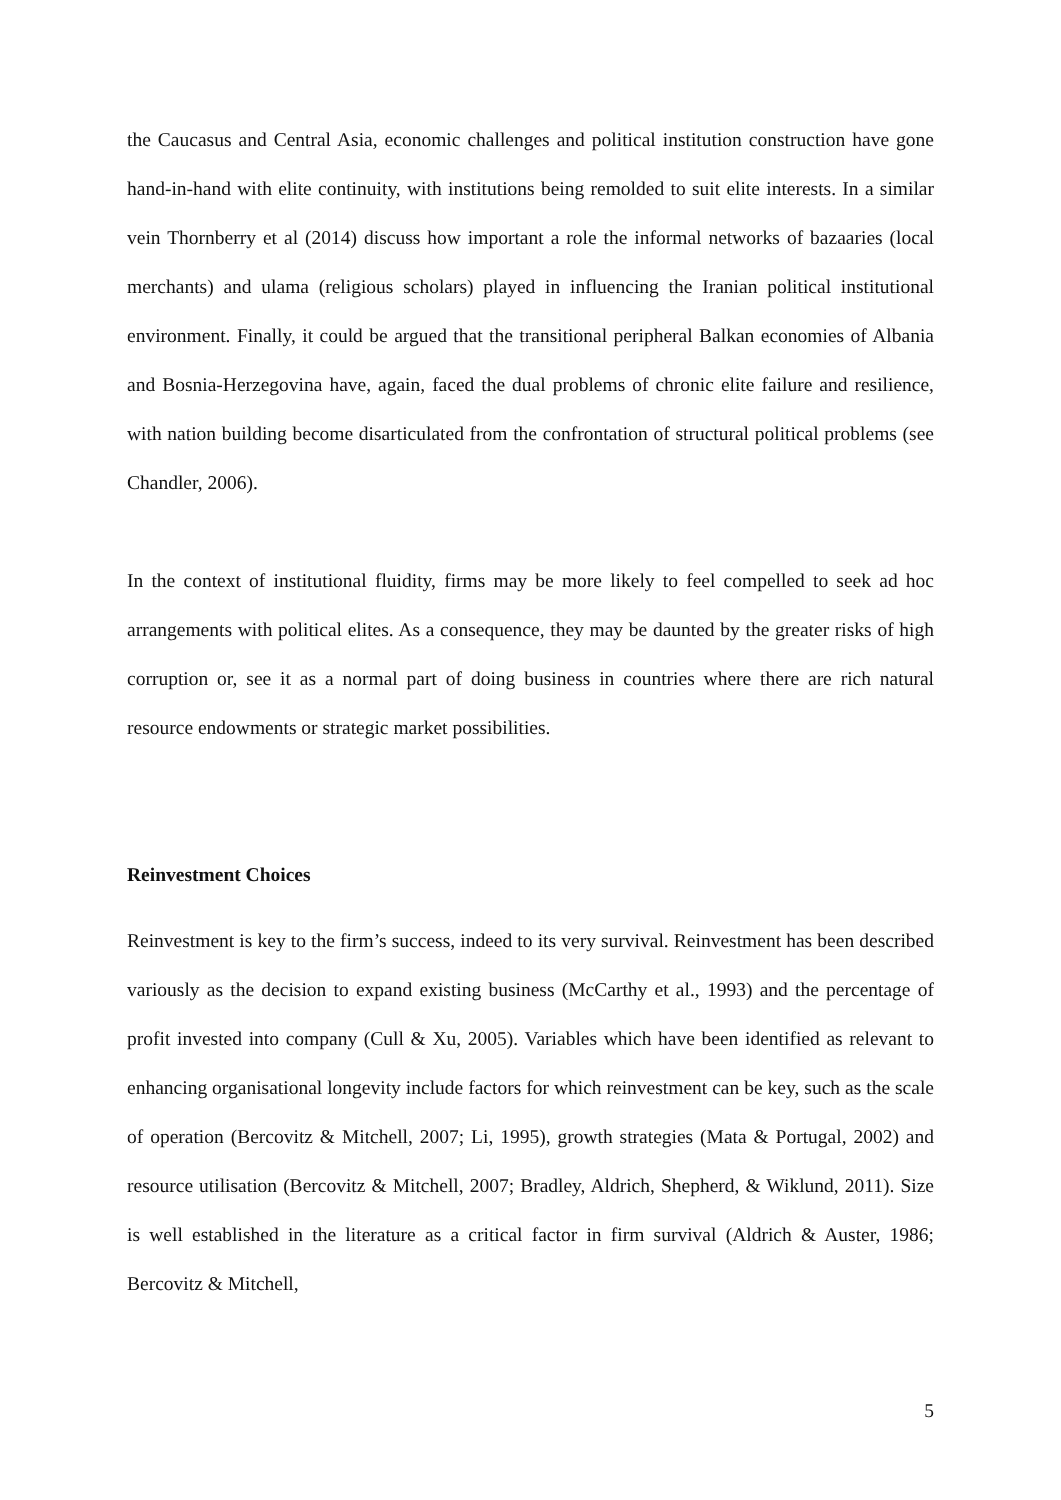the Caucasus and Central Asia, economic challenges and political institution construction have gone hand-in-hand with elite continuity, with institutions being remolded to suit elite interests. In a similar vein Thornberry et al (2014) discuss how important a role the informal networks of bazaaries (local merchants) and ulama (religious scholars) played in influencing the Iranian political institutional environment. Finally, it could be argued that the transitional peripheral Balkan economies of Albania and Bosnia-Herzegovina have, again, faced the dual problems of chronic elite failure and resilience, with nation building become disarticulated from the confrontation of structural political problems (see Chandler, 2006).
In the context of institutional fluidity, firms may be more likely to feel compelled to seek ad hoc arrangements with political elites. As a consequence, they may be daunted by the greater risks of high corruption or, see it as a normal part of doing business in countries where there are rich natural resource endowments or strategic market possibilities.
Reinvestment Choices
Reinvestment is key to the firm’s success, indeed to its very survival. Reinvestment has been described variously as the decision to expand existing business (McCarthy et al., 1993) and the percentage of profit invested into company (Cull & Xu, 2005). Variables which have been identified as relevant to enhancing organisational longevity include factors for which reinvestment can be key, such as the scale of operation (Bercovitz & Mitchell, 2007; Li, 1995), growth strategies (Mata & Portugal, 2002) and resource utilisation (Bercovitz & Mitchell, 2007; Bradley, Aldrich, Shepherd, & Wiklund, 2011). Size is well established in the literature as a critical factor in firm survival (Aldrich & Auster, 1986; Bercovitz & Mitchell,
5